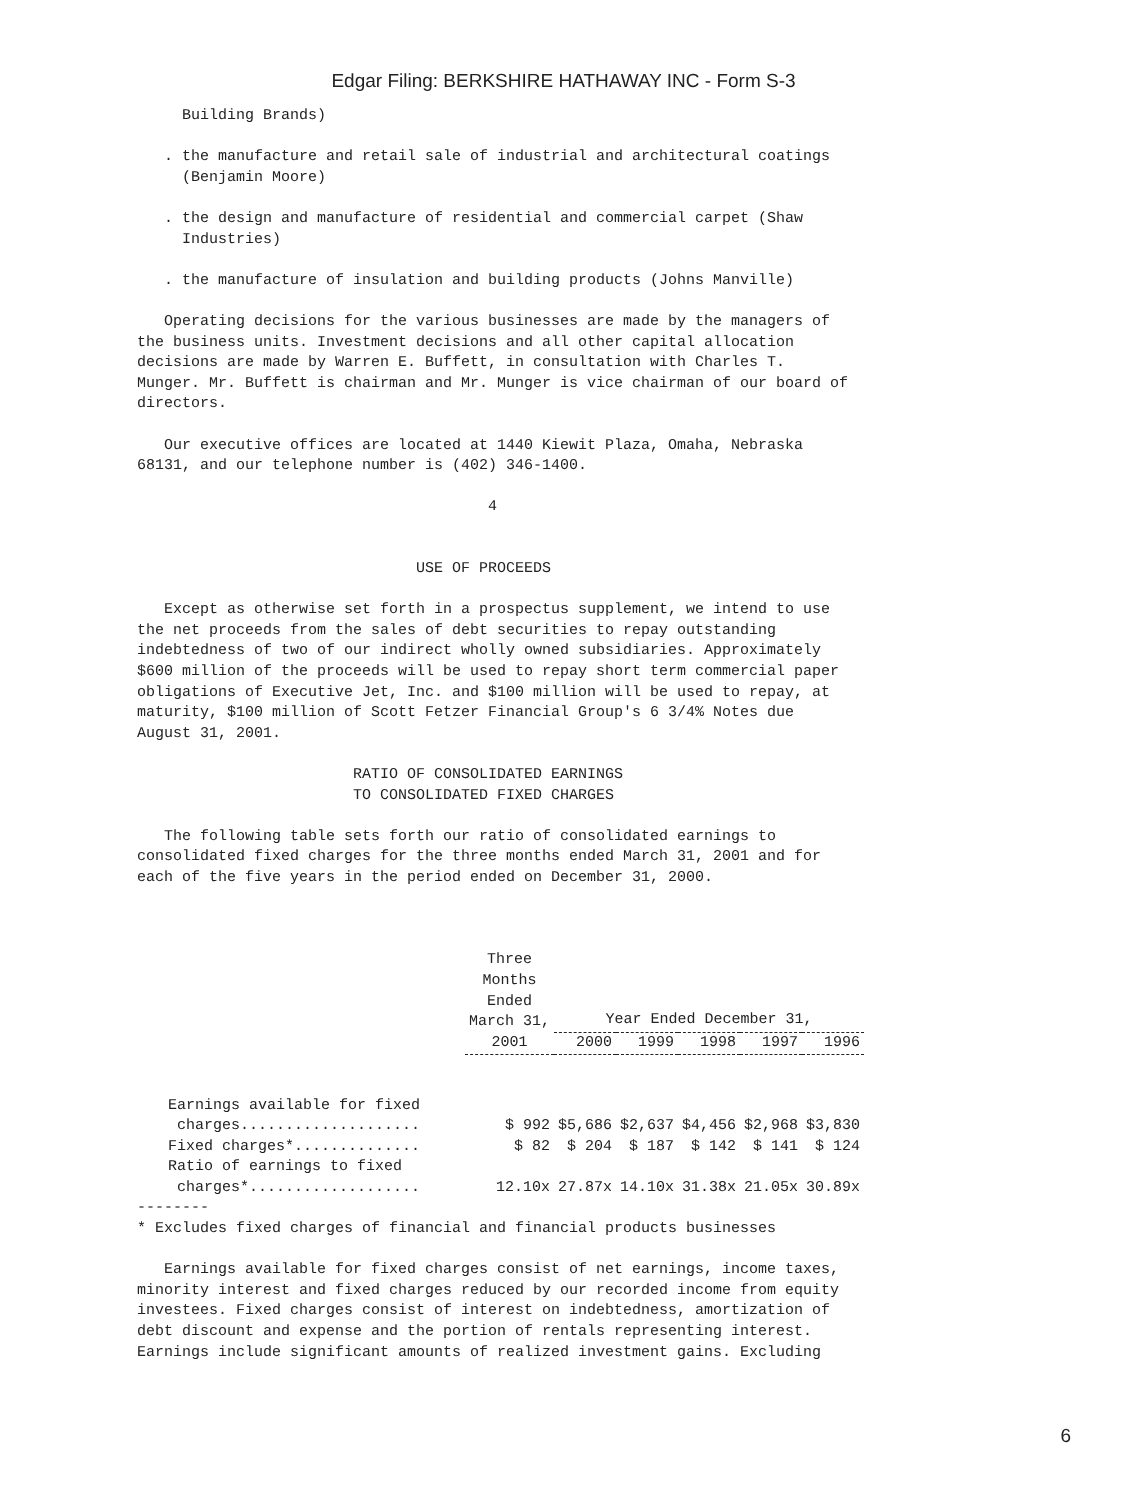Edgar Filing: BERKSHIRE HATHAWAY INC - Form S-3
     Building Brands)

   . the manufacture and retail sale of industrial and architectural coatings
     (Benjamin Moore)

   . the design and manufacture of residential and commercial carpet (Shaw
     Industries)

   . the manufacture of insulation and building products (Johns Manville)

   Operating decisions for the various businesses are made by the managers of
the business units. Investment decisions and all other capital allocation
decisions are made by Warren E. Buffett, in consultation with Charles T.
Munger. Mr. Buffett is chairman and Mr. Munger is vice chairman of our board of
directors.

   Our executive offices are located at 1440 Kiewit Plaza, Omaha, Nebraska
68131, and our telephone number is (402) 346-1400.

                                       4


                               USE OF PROCEEDS

   Except as otherwise set forth in a prospectus supplement, we intend to use
the net proceeds from the sales of debt securities to repay outstanding
indebtedness of two of our indirect wholly owned subsidiaries. Approximately
$600 million of the proceeds will be used to repay short term commercial paper
obligations of Executive Jet, Inc. and $100 million will be used to repay, at
maturity, $100 million of Scott Fetzer Financial Group's 6 3/4% Notes due
August 31, 2001.

                        RATIO OF CONSOLIDATED EARNINGS
                        TO CONSOLIDATED FIXED CHARGES

   The following table sets forth our ratio of consolidated earnings to
consolidated fixed charges for the three months ended March 31, 2001 and for
each of the five years in the period ended on December 31, 2000.
| | Three Months Ended March 31, | Year Ended December 31, | | | | |
| --- | --- | --- | --- | --- | --- | --- |
| | 2001 | 2000 | 1999 | 1998 | 1997 | 1996 |
| Earnings available for fixed charges.................... | $ 992 | $5,686 | $2,637 | $4,456 | $2,968 | $3,830 |
| Fixed charges*.............. | $ 82 | $ 204 | $ 187 | $ 142 | $ 141 | $ 124 |
| Ratio of earnings to fixed charges*................... | 12.10x | 27.87x | 14.10x | 31.38x | 21.05x | 30.89x |
--------
* Excludes fixed charges of financial and financial products businesses

   Earnings available for fixed charges consist of net earnings, income taxes,
minority interest and fixed charges reduced by our recorded income from equity
investees. Fixed charges consist of interest on indebtedness, amortization of
debt discount and expense and the portion of rentals representing interest.
Earnings include significant amounts of realized investment gains. Excluding
6